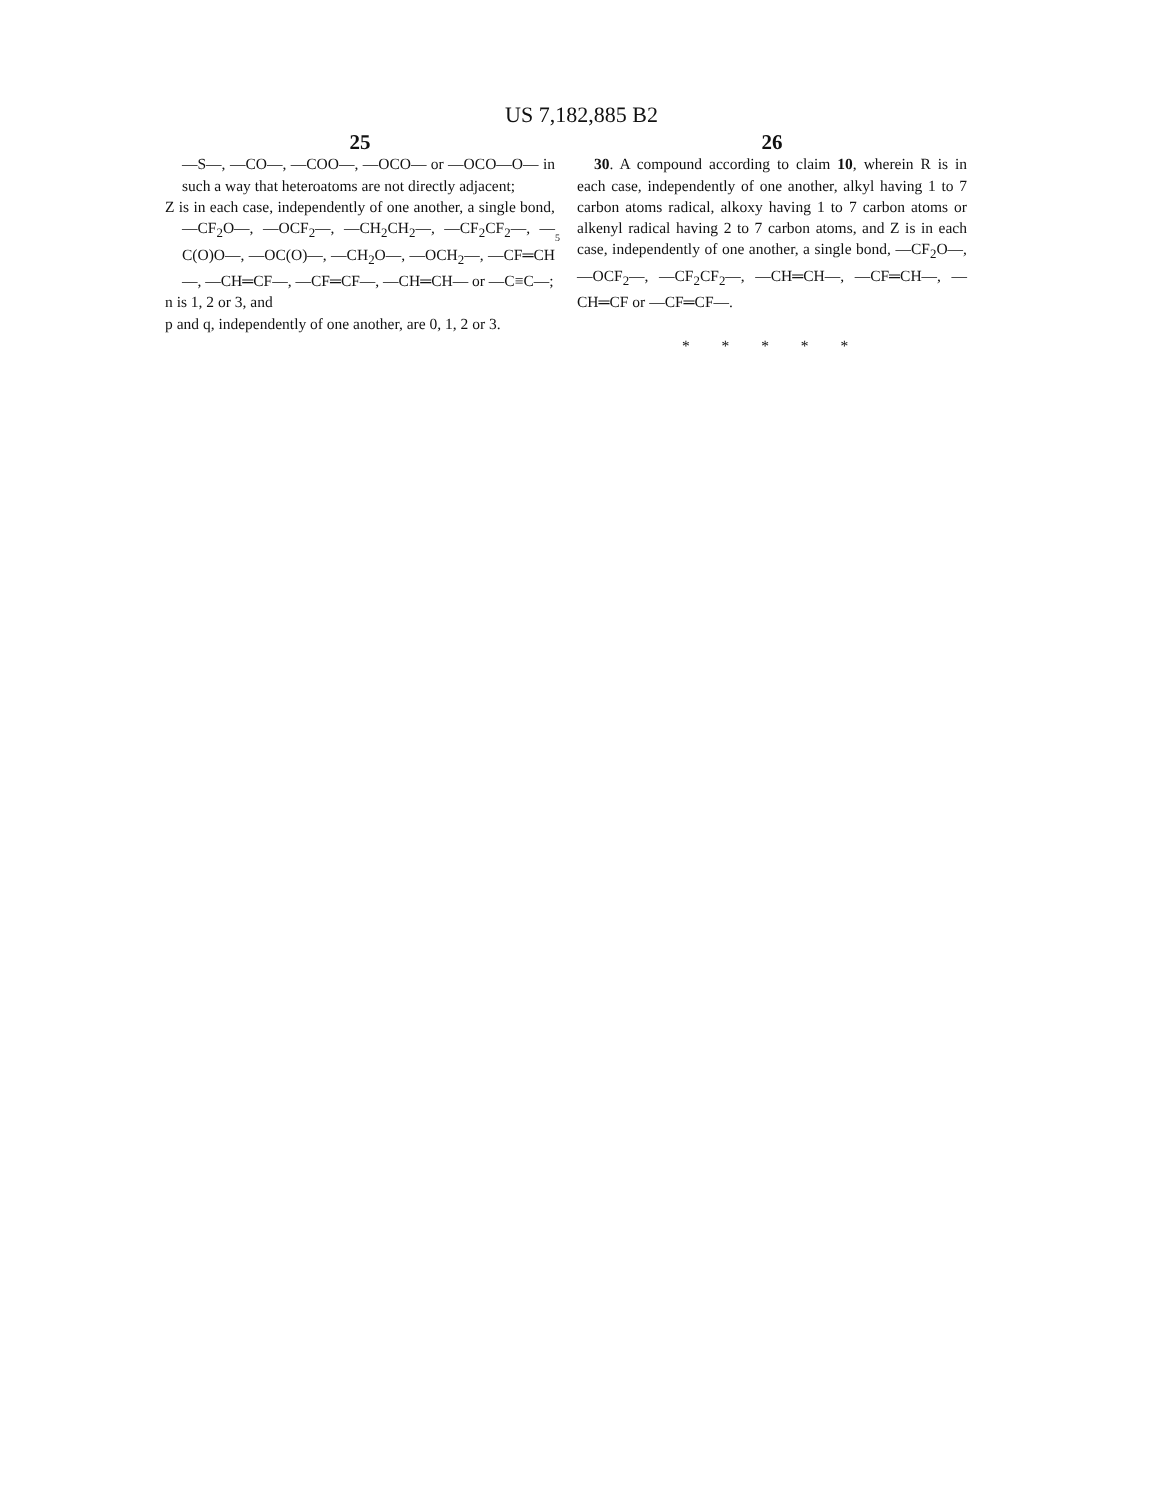US 7,182,885 B2
25
—S—, —CO—, —COO—, —OCO— or —OCO—O— in such a way that heteroatoms are not directly adjacent;
Z is in each case, independently of one another, a single bond, —CF<sub>2</sub>O—, —OCF<sub>2</sub>—, —CH<sub>2</sub>CH<sub>2</sub>—, —CF<sub>2</sub>CF<sub>2</sub>—, —C(O)O—, —OC(O)—, —CH<sub>2</sub>O—, —OCH<sub>2</sub>—, —CF═CH—, —CH═CF—, —CF═CF—, —CH═CH— or —C≡C—;
n is 1, 2 or 3, and
p and q, independently of one another, are 0, 1, 2 or 3.
5
26
30. A compound according to claim 10, wherein R is in each case, independently of one another, alkyl having 1 to 7 carbon atoms radical, alkoxy having 1 to 7 carbon atoms or alkenyl radical having 2 to 7 carbon atoms, and Z is in each case, independently of one another, a single bond, —CF<sub>2</sub>O—, —OCF<sub>2</sub>—, —CF<sub>2</sub>CF<sub>2</sub>—, —CH═CH—, —CF═CH—, —CH═CF or —CF═CF—.
* * * * *